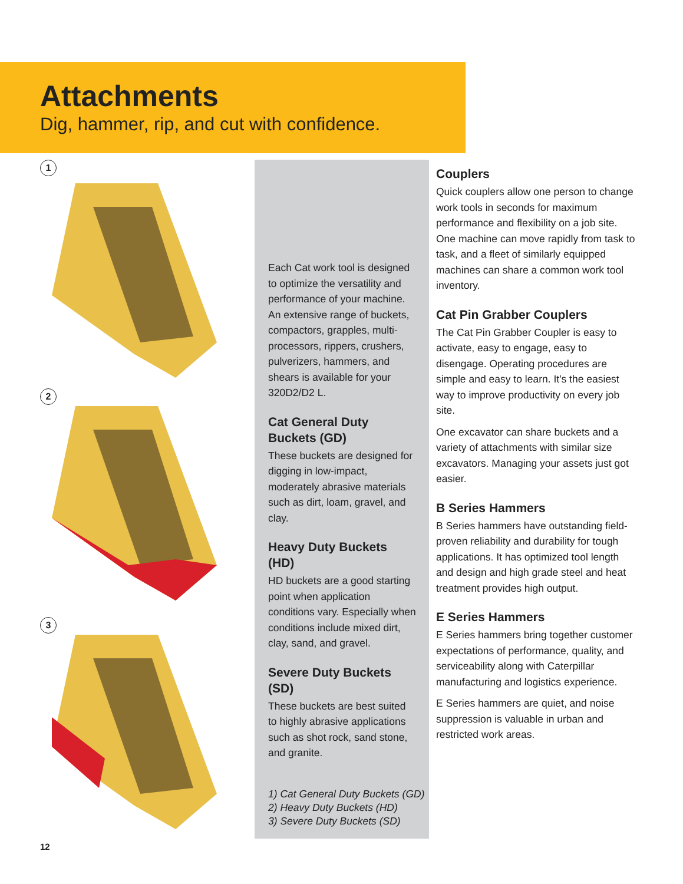Attachments
Dig, hammer, rip, and cut with confidence.
1
2
3
Each Cat work tool is designed to optimize the versatility and performance of your machine. An extensive range of buckets, compactors, grapples, multi-processors, rippers, crushers, pulverizers, hammers, and shears is available for your 320D2/D2 L.
Cat General Duty Buckets (GD)
These buckets are designed for digging in low-impact, moderately abrasive materials such as dirt, loam, gravel, and clay.
Heavy Duty Buckets (HD)
HD buckets are a good starting point when application conditions vary. Especially when conditions include mixed dirt, clay, sand, and gravel.
Severe Duty Buckets (SD)
These buckets are best suited to highly abrasive applications such as shot rock, sand stone, and granite.
1) Cat General Duty Buckets (GD)
2) Heavy Duty Buckets (HD)
3) Severe Duty Buckets (SD)
Couplers
Quick couplers allow one person to change work tools in seconds for maximum performance and flexibility on a job site. One machine can move rapidly from task to task, and a fleet of similarly equipped machines can share a common work tool inventory.
Cat Pin Grabber Couplers
The Cat Pin Grabber Coupler is easy to activate, easy to engage, easy to disengage. Operating procedures are simple and easy to learn. It's the easiest way to improve productivity on every job site.
One excavator can share buckets and a variety of attachments with similar size excavators. Managing your assets just got easier.
B Series Hammers
B Series hammers have outstanding field-proven reliability and durability for tough applications. It has optimized tool length and design and high grade steel and heat treatment provides high output.
E Series Hammers
E Series hammers bring together customer expectations of performance, quality, and serviceability along with Caterpillar manufacturing and logistics experience.
E Series hammers are quiet, and noise suppression is valuable in urban and restricted work areas.
12